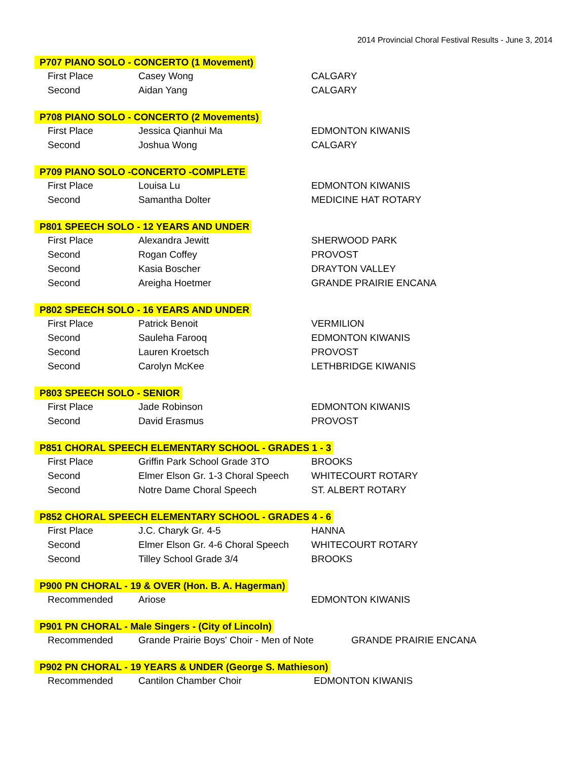2014 Provincial Choral Festival Results - June 3, 2014
P707 PIANO SOLO - CONCERTO (1 Movement)
| First Place | Casey Wong | CALGARY |
| Second | Aidan Yang | CALGARY |
P708 PIANO SOLO - CONCERTO (2 Movements)
| First Place | Jessica Qianhui Ma | EDMONTON KIWANIS |
| Second | Joshua Wong | CALGARY |
P709 PIANO SOLO -CONCERTO -COMPLETE
| First Place | Louisa Lu | EDMONTON KIWANIS |
| Second | Samantha Dolter | MEDICINE HAT ROTARY |
P801 SPEECH SOLO - 12 YEARS AND UNDER
| First Place | Alexandra Jewitt | SHERWOOD PARK |
| Second | Rogan Coffey | PROVOST |
| Second | Kasia Boscher | DRAYTON VALLEY |
| Second | Areigha Hoetmer | GRANDE PRAIRIE ENCANA |
P802 SPEECH SOLO - 16 YEARS AND UNDER
| First Place | Patrick Benoit | VERMILION |
| Second | Sauleha Farooq | EDMONTON KIWANIS |
| Second | Lauren Kroetsch | PROVOST |
| Second | Carolyn McKee | LETHBRIDGE KIWANIS |
P803 SPEECH SOLO - SENIOR
| First Place | Jade Robinson | EDMONTON KIWANIS |
| Second | David Erasmus | PROVOST |
P851 CHORAL SPEECH ELEMENTARY SCHOOL - GRADES 1 - 3
| First Place | Griffin Park School Grade 3TO | BROOKS |
| Second | Elmer Elson Gr. 1-3 Choral Speech | WHITECOURT ROTARY |
| Second | Notre Dame Choral Speech | ST. ALBERT ROTARY |
P852 CHORAL SPEECH ELEMENTARY SCHOOL - GRADES 4 - 6
| First Place | J.C. Charyk Gr. 4-5 | HANNA |
| Second | Elmer Elson Gr. 4-6 Choral Speech | WHITECOURT ROTARY |
| Second | Tilley School Grade 3/4 | BROOKS |
P900 PN CHORAL - 19 & OVER (Hon. B. A. Hagerman)
| Recommended | Ariose | EDMONTON KIWANIS |
P901 PN CHORAL - Male Singers - (City of Lincoln)
| Recommended | Grande Prairie Boys' Choir - Men of Note | GRANDE PRAIRIE ENCANA |
P902 PN CHORAL - 19 YEARS & UNDER (George S. Mathieson)
| Recommended | Cantilon Chamber Choir | EDMONTON KIWANIS |